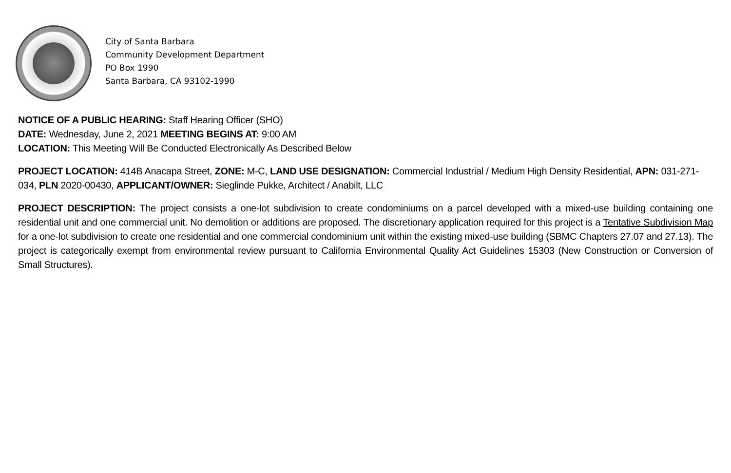City of Santa Barbara
Community Development Department
PO Box 1990
Santa Barbara, CA 93102-1990
NOTICE OF A PUBLIC HEARING: Staff Hearing Officer (SHO)
DATE: Wednesday, June 2, 2021 MEETING BEGINS AT: 9:00 AM
LOCATION: This Meeting Will Be Conducted Electronically As Described Below
PROJECT LOCATION: 414B Anacapa Street, ZONE: M-C, LAND USE DESIGNATION: Commercial Industrial / Medium High Density Residential, APN: 031-271-034, PLN 2020-00430, APPLICANT/OWNER: Sieglinde Pukke, Architect / Anabilt, LLC
PROJECT DESCRIPTION: The project consists a one-lot subdivision to create condominiums on a parcel developed with a mixed-use building containing one residential unit and one commercial unit. No demolition or additions are proposed. The discretionary application required for this project is a Tentative Subdivision Map for a one-lot subdivision to create one residential and one commercial condominium unit within the existing mixed-use building (SBMC Chapters 27.07 and 27.13). The project is categorically exempt from environmental review pursuant to California Environmental Quality Act Guidelines 15303 (New Construction or Conversion of Small Structures).